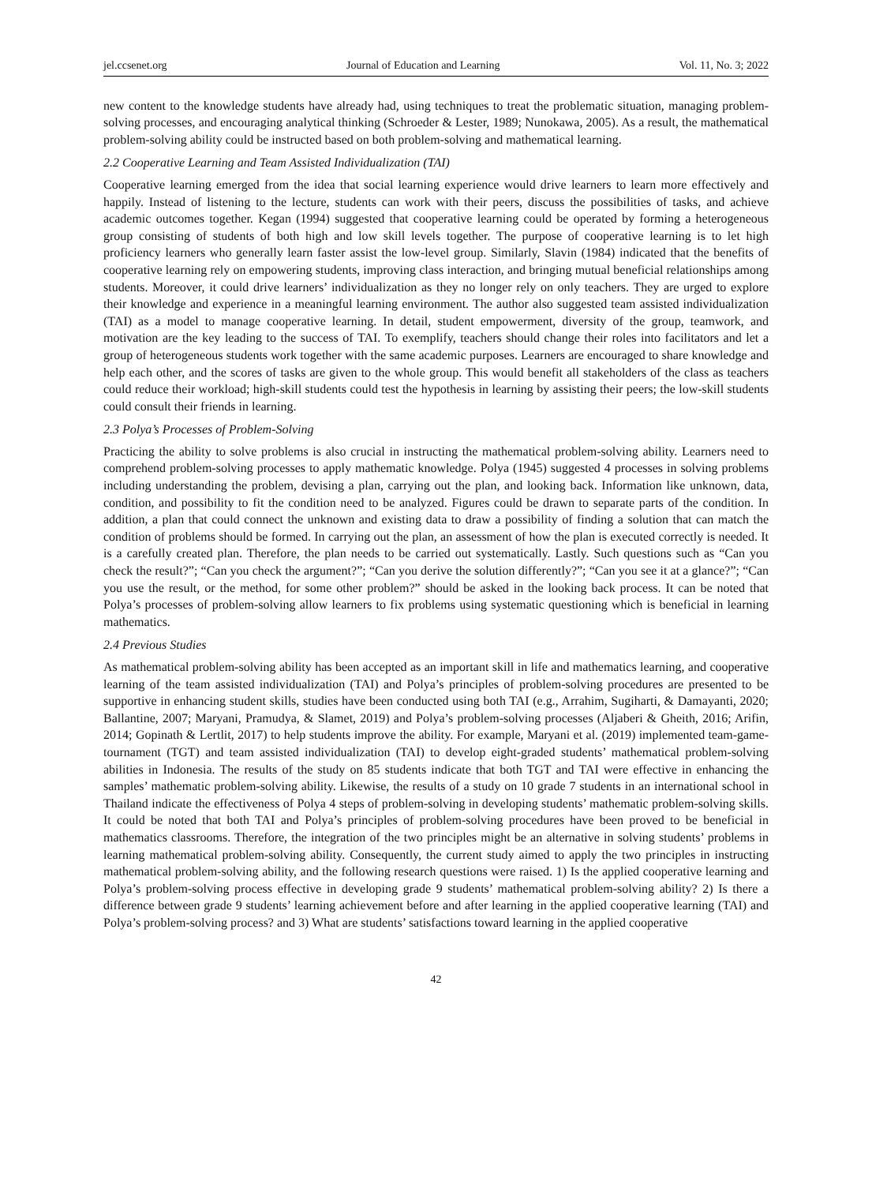jel.ccsenet.org Journal of Education and Learning Vol. 11, No. 3; 2022
new content to the knowledge students have already had, using techniques to treat the problematic situation, managing problem-solving processes, and encouraging analytical thinking (Schroeder & Lester, 1989; Nunokawa, 2005). As a result, the mathematical problem-solving ability could be instructed based on both problem-solving and mathematical learning.
2.2 Cooperative Learning and Team Assisted Individualization (TAI)
Cooperative learning emerged from the idea that social learning experience would drive learners to learn more effectively and happily. Instead of listening to the lecture, students can work with their peers, discuss the possibilities of tasks, and achieve academic outcomes together. Kegan (1994) suggested that cooperative learning could be operated by forming a heterogeneous group consisting of students of both high and low skill levels together. The purpose of cooperative learning is to let high proficiency learners who generally learn faster assist the low-level group. Similarly, Slavin (1984) indicated that the benefits of cooperative learning rely on empowering students, improving class interaction, and bringing mutual beneficial relationships among students. Moreover, it could drive learners’ individualization as they no longer rely on only teachers. They are urged to explore their knowledge and experience in a meaningful learning environment. The author also suggested team assisted individualization (TAI) as a model to manage cooperative learning. In detail, student empowerment, diversity of the group, teamwork, and motivation are the key leading to the success of TAI. To exemplify, teachers should change their roles into facilitators and let a group of heterogeneous students work together with the same academic purposes. Learners are encouraged to share knowledge and help each other, and the scores of tasks are given to the whole group. This would benefit all stakeholders of the class as teachers could reduce their workload; high-skill students could test the hypothesis in learning by assisting their peers; the low-skill students could consult their friends in learning.
2.3 Polya’s Processes of Problem-Solving
Practicing the ability to solve problems is also crucial in instructing the mathematical problem-solving ability. Learners need to comprehend problem-solving processes to apply mathematic knowledge. Polya (1945) suggested 4 processes in solving problems including understanding the problem, devising a plan, carrying out the plan, and looking back. Information like unknown, data, condition, and possibility to fit the condition need to be analyzed. Figures could be drawn to separate parts of the condition. In addition, a plan that could connect the unknown and existing data to draw a possibility of finding a solution that can match the condition of problems should be formed. In carrying out the plan, an assessment of how the plan is executed correctly is needed. It is a carefully created plan. Therefore, the plan needs to be carried out systematically. Lastly. Such questions such as “Can you check the result?”; “Can you check the argument?”; “Can you derive the solution differently?”; “Can you see it at a glance?”; “Can you use the result, or the method, for some other problem?” should be asked in the looking back process. It can be noted that Polya’s processes of problem-solving allow learners to fix problems using systematic questioning which is beneficial in learning mathematics.
2.4 Previous Studies
As mathematical problem-solving ability has been accepted as an important skill in life and mathematics learning, and cooperative learning of the team assisted individualization (TAI) and Polya’s principles of problem-solving procedures are presented to be supportive in enhancing student skills, studies have been conducted using both TAI (e.g., Arrahim, Sugiharti, & Damayanti, 2020; Ballantine, 2007; Maryani, Pramudya, & Slamet, 2019) and Polya’s problem-solving processes (Aljaberi & Gheith, 2016; Arifin, 2014; Gopinath & Lertlit, 2017) to help students improve the ability. For example, Maryani et al. (2019) implemented team-game-tournament (TGT) and team assisted individualization (TAI) to develop eight-graded students’ mathematical problem-solving abilities in Indonesia. The results of the study on 85 students indicate that both TGT and TAI were effective in enhancing the samples’ mathematic problem-solving ability. Likewise, the results of a study on 10 grade 7 students in an international school in Thailand indicate the effectiveness of Polya 4 steps of problem-solving in developing students’ mathematic problem-solving skills. It could be noted that both TAI and Polya’s principles of problem-solving procedures have been proved to be beneficial in mathematics classrooms. Therefore, the integration of the two principles might be an alternative in solving students’ problems in learning mathematical problem-solving ability. Consequently, the current study aimed to apply the two principles in instructing mathematical problem-solving ability, and the following research questions were raised. 1) Is the applied cooperative learning and Polya’s problem-solving process effective in developing grade 9 students’ mathematical problem-solving ability? 2) Is there a difference between grade 9 students’ learning achievement before and after learning in the applied cooperative learning (TAI) and Polya’s problem-solving process? and 3) What are students’ satisfactions toward learning in the applied cooperative
42